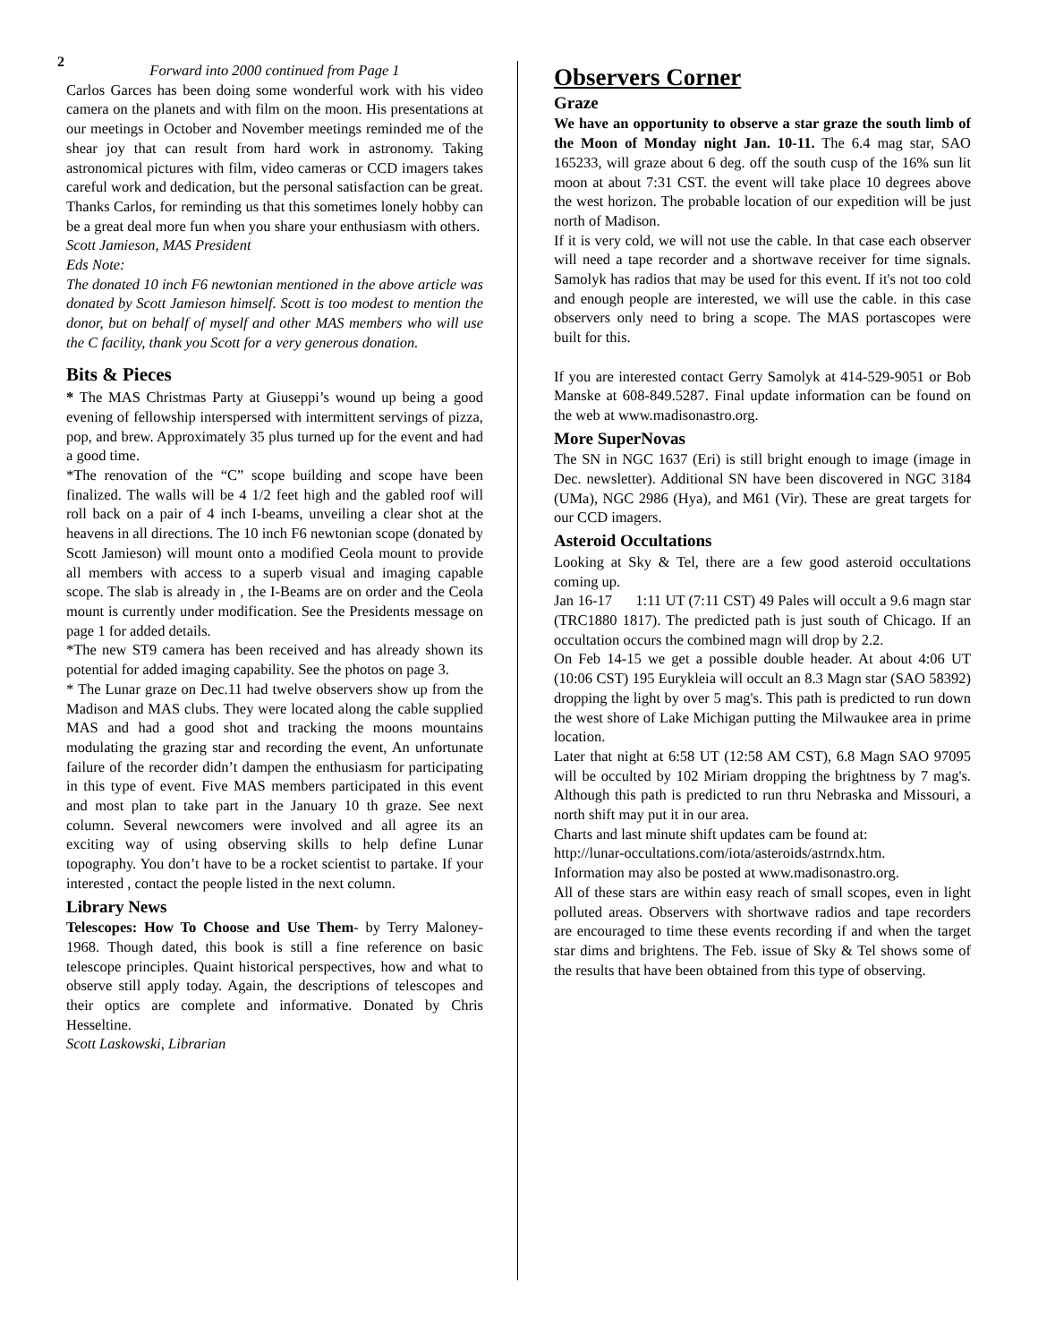2
Forward into 2000 continued from Page 1
Carlos Garces has been doing some wonderful work with his video camera on the planets and with film on the moon. His presentations at our meetings in October and November meetings reminded me of the shear joy that can result from hard work in astronomy. Taking astronomical pictures with film, video cameras or CCD imagers takes careful work and dedication, but the personal satisfaction can be great. Thanks Carlos, for reminding us that this sometimes lonely hobby can be a great deal more fun when you share your enthusiasm with others.
Scott Jamieson, MAS President
Eds Note:
The donated 10 inch F6 newtonian mentioned in the above article was donated by Scott Jamieson himself. Scott is too modest to mention the donor, but on behalf of myself and other MAS members who will use the C facility, thank you Scott for a very generous donation.
Bits & Pieces
* The MAS Christmas Party at Giuseppi’s wound up being a good evening of fellowship interspersed with intermittent servings of pizza, pop, and brew. Approximately 35 plus turned up for the event and had a good time.
*The renovation of the “C” scope building and scope have been finalized. The walls will be 4 1/2 feet high and the gabled roof will roll back on a pair of 4 inch I-beams, unveiling a clear shot at the heavens in all directions. The 10 inch F6 newtonian scope (donated by Scott Jamieson) will mount onto a modified Ceola mount to provide all members with access to a superb visual and imaging capable scope. The slab is already in , the I-Beams are on order and the Ceola mount is currently under modification. See the Presidents message on page 1 for added details.
*The new ST9 camera has been received and has already shown its potential for added imaging capability. See the photos on page 3.
* The Lunar graze on Dec.11 had twelve observers show up from the Madison and MAS clubs. They were located along the cable supplied MAS and had a good shot and tracking the moons mountains modulating the grazing star and recording the event, An unfortunate failure of the recorder didn’t dampen the enthusiasm for participating in this type of event. Five MAS members participated in this event and most plan to take part in the January 10 th graze. See next column. Several newcomers were involved and all agree its an exciting way of using observing skills to help define Lunar topography. You don’t have to be a rocket scientist to partake. If your interested , contact the people listed in the next column.
Library News
Telescopes: How To Choose and Use Them- by Terry Maloney-1968. Though dated, this book is still a fine reference on basic telescope principles. Quaint historical perspectives, how and what to observe still apply today. Again, the descriptions of telescopes and their optics are complete and informative. Donated by Chris Hesseltine.
Scott Laskowski, Librarian
Observers Corner
Graze
We have an opportunity to observe a star graze the south limb of the Moon of Monday night Jan. 10-11. The 6.4 mag star, SAO 165233, will graze about 6 deg. off the south cusp of the 16% sun lit moon at about 7:31 CST. the event will take place 10 degrees above the west horizon. The probable location of our expedition will be just north of Madison.
If it is very cold, we will not use the cable. In that case each observer will need a tape recorder and a shortwave receiver for time signals. Samolyk has radios that may be used for this event. If it's not too cold and enough people are interested, we will use the cable. in this case observers only need to bring a scope. The MAS portascopes were built for this.
If you are interested contact Gerry Samolyk at 414-529-9051 or Bob Manske at 608-849.5287. Final update information can be found on the web at www.madisonastro.org.
More SuperNovas
The SN in NGC 1637 (Eri) is still bright enough to image (image in Dec. newsletter). Additional SN have been discovered in NGC 3184 (UMa), NGC 2986 (Hya), and M61 (Vir). These are great targets for our CCD imagers.
Asteroid Occultations
Looking at Sky & Tel, there are a few good asteroid occultations coming up.
Jan 16-17 1:11 UT (7:11 CST) 49 Pales will occult a 9.6 magn star (TRC1880 1817). The predicted path is just south of Chicago. If an occultation occurs the combined magn will drop by 2.2.
On Feb 14-15 we get a possible double header. At about 4:06 UT (10:06 CST) 195 Eurykleia will occult an 8.3 Magn star (SAO 58392) dropping the light by over 5 mag's. This path is predicted to run down the west shore of Lake Michigan putting the Milwaukee area in prime location.
Later that night at 6:58 UT (12:58 AM CST), 6.8 Magn SAO 97095 will be occulted by 102 Miriam dropping the brightness by 7 mag's. Although this path is predicted to run thru Nebraska and Missouri, a north shift may put it in our area.
Charts and last minute shift updates cam be found at:
http://lunar-occultations.com/iota/asteroids/astrndx.htm.
Information may also be posted at www.madisonastro.org.
All of these stars are within easy reach of small scopes, even in light polluted areas. Observers with shortwave radios and tape recorders are encouraged to time these events recording if and when the target star dims and brightens. The Feb. issue of Sky & Tel shows some of the results that have been obtained from this type of observing.